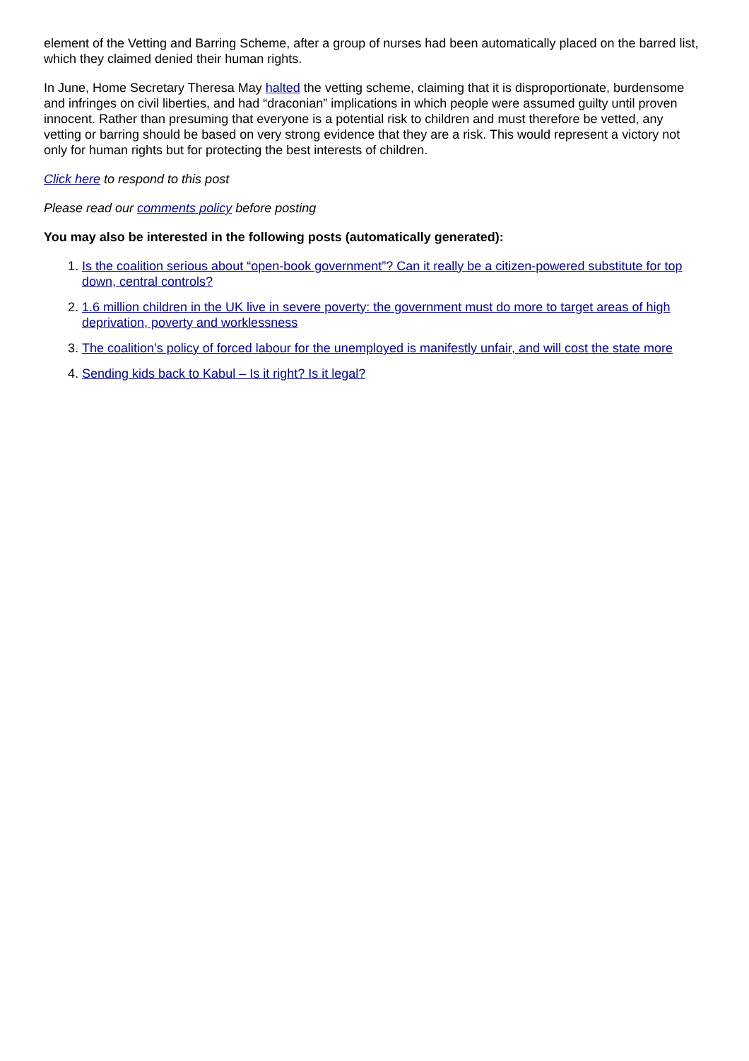element of the Vetting and Barring Scheme, after a group of nurses had been automatically placed on the barred list, which they claimed denied their human rights.
In June, Home Secretary Theresa May halted the vetting scheme, claiming that it is disproportionate, burdensome and infringes on civil liberties, and had “draconian” implications in which people were assumed guilty until proven innocent. Rather than presuming that everyone is a potential risk to children and must therefore be vetted, any vetting or barring should be based on very strong evidence that they are a risk. This would represent a victory not only for human rights but for protecting the best interests of children.
Click here to respond to this post
Please read our comments policy before posting
You may also be interested in the following posts (automatically generated):
1. Is the coalition serious about “open-book government”? Can it really be a citizen-powered substitute for top down, central controls?
2. 1.6 million children in the UK live in severe poverty: the government must do more to target areas of high deprivation, poverty and worklessness
3. The coalition’s policy of forced labour for the unemployed is manifestly unfair, and will cost the state more
4. Sending kids back to Kabul – Is it right? Is it legal?